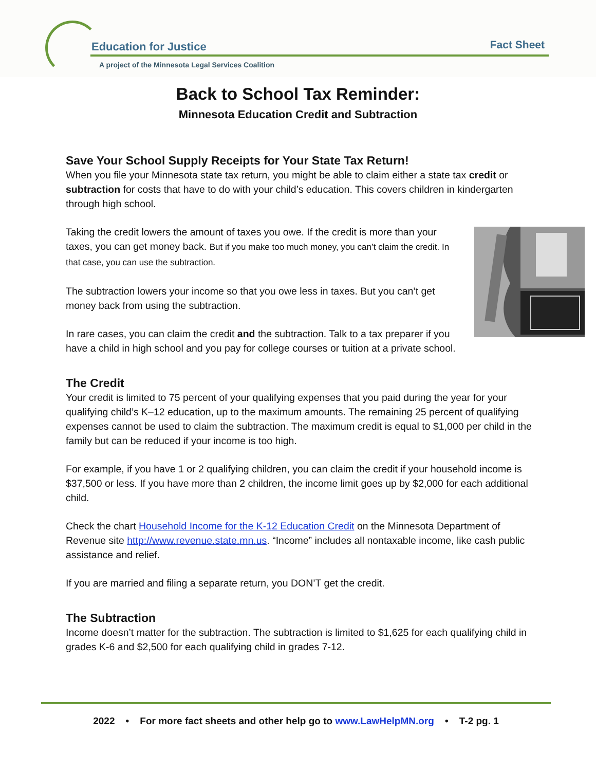Education for Justice Fact Sheet
A project of the Minnesota Legal Services Coalition
Back to School Tax Reminder:
Minnesota Education Credit and Subtraction
Save Your School Supply Receipts for Your State Tax Return!
When you file your Minnesota state tax return, you might be able to claim either a state tax credit or subtraction for costs that have to do with your child’s education. This covers children in kindergarten through high school.
Taking the credit lowers the amount of taxes you owe. If the credit is more than your taxes, you can get money back. But if you make too much money, you can’t claim the credit. In that case, you can use the subtraction.
The subtraction lowers your income so that you owe less in taxes. But you can’t get money back from using the subtraction.
In rare cases, you can claim the credit and the subtraction. Talk to a tax preparer if you have a child in high school and you pay for college courses or tuition at a private school.
The Credit
Your credit is limited to 75 percent of your qualifying expenses that you paid during the year for your qualifying child’s K–12 education, up to the maximum amounts. The remaining 25 percent of qualifying expenses cannot be used to claim the subtraction. The maximum credit is equal to $1,000 per child in the family but can be reduced if your income is too high.
For example, if you have 1 or 2 qualifying children, you can claim the credit if your household income is $37,500 or less. If you have more than 2 children, the income limit goes up by $2,000 for each additional child.
Check the chart Household Income for the K-12 Education Credit on the Minnesota Department of Revenue site http://www.revenue.state.mn.us. “Income” includes all nontaxable income, like cash public assistance and relief.
If you are married and filing a separate return, you DON’T get the credit.
The Subtraction
Income doesn’t matter for the subtraction. The subtraction is limited to $1,625 for each qualifying child in grades K-6 and $2,500 for each qualifying child in grades 7-12.
2022 • For more fact sheets and other help go to www.LawHelpMN.org • T-2 pg. 1